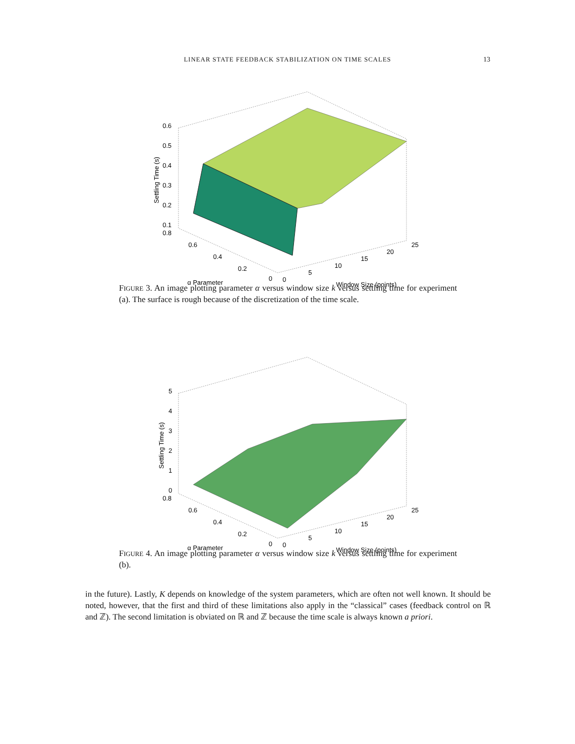LINEAR STATE FEEDBACK STABILIZATION ON TIME SCALES 13
0.6
0.5
0.4
0.3
0.2
0.1
0.8
0.6
0.4
0.2
0
0
5
10
15
20
25
α Parameter
Window Size (points)
Settling Time (s)
FIGURE 3. An image plotting parameter α versus window size k versus settling time for experiment (a). The surface is rough because of the discretization of the time scale.
5
4
3
2
1
0
0.8
0.6
0.4
0.2
0
0
5
10
15
20
25
α Parameter
Window Size (points)
Settling Time (s)
FIGURE 4. An image plotting parameter α versus window size k versus settling time for experiment (b).
in the future). Lastly, K depends on knowledge of the system parameters, which are often not well known. It should be noted, however, that the first and third of these limitations also apply in the “classical” cases (feedback control on ℝ and ℤ). The second limitation is obviated on ℝ and ℤ because the time scale is always known a priori.